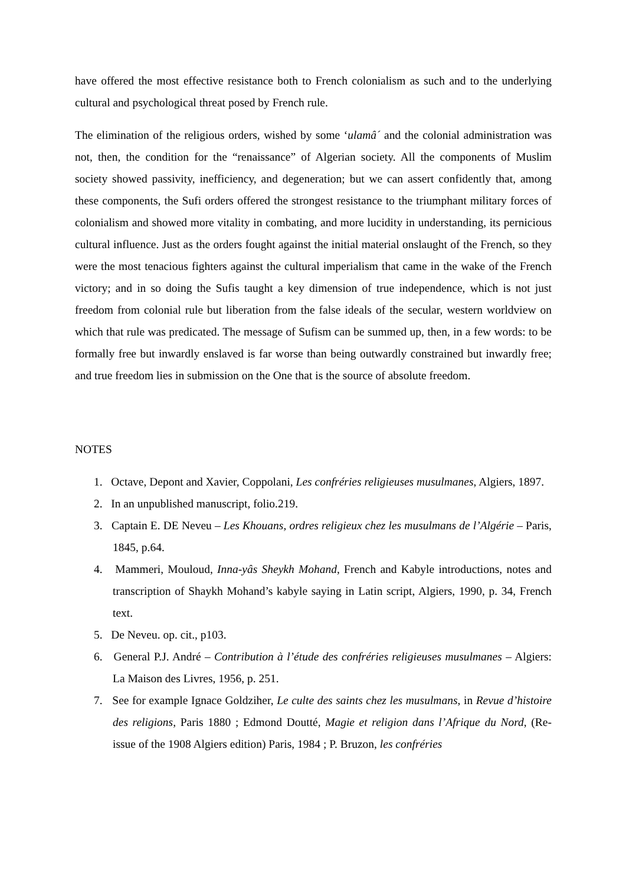have offered the most effective resistance both to French colonialism as such and to the underlying cultural and psychological threat posed by French rule.
The elimination of the religious orders, wished by some ‘ulamâ´ and the colonial administration was not, then, the condition for the “renaissance” of Algerian society. All the components of Muslim society showed passivity, inefficiency, and degeneration; but we can assert confidently that, among these components, the Sufi orders offered the strongest resistance to the triumphant military forces of colonialism and showed more vitality in combating, and more lucidity in understanding, its pernicious cultural influence. Just as the orders fought against the initial material onslaught of the French, so they were the most tenacious fighters against the cultural imperialism that came in the wake of the French victory; and in so doing the Sufis taught a key dimension of true independence, which is not just freedom from colonial rule but liberation from the false ideals of the secular, western worldview on which that rule was predicated. The message of Sufism can be summed up, then, in a few words: to be formally free but inwardly enslaved is far worse than being outwardly constrained but inwardly free; and true freedom lies in submission on the One that is the source of absolute freedom.
NOTES
1. Octave, Depont and Xavier, Coppolani, Les confréries religieuses musulmanes, Algiers, 1897.
2. In an unpublished manuscript, folio.219.
3. Captain E. DE Neveu – Les Khouans, ordres religieux chez les musulmans de l’Algérie – Paris, 1845, p.64.
4. Mammeri, Mouloud, Inna-yâs Sheykh Mohand, French and Kabyle introductions, notes and transcription of Shaykh Mohand’s kabyle saying in Latin script, Algiers, 1990, p. 34, French text.
5. De Neveu. op. cit., p103.
6. General P.J. André – Contribution à l’étude des confréries religieuses musulmanes – Algiers: La Maison des Livres, 1956, p. 251.
7. See for example Ignace Goldziher, Le culte des saints chez les musulmans, in Revue d’histoire des religions, Paris 1880 ; Edmond Doutté, Magie et religion dans l’Afrique du Nord, (Re-issue of the 1908 Algiers edition) Paris, 1984 ; P. Bruzon, les confréries